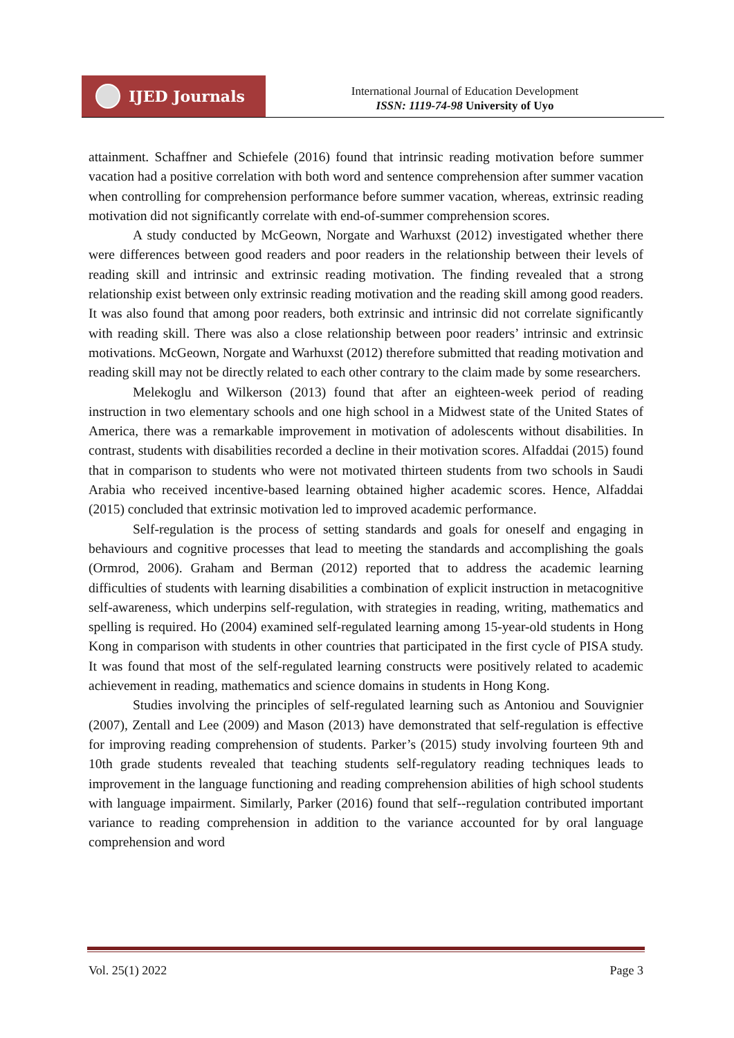IJED Journals
International Journal of Education Development
ISSN: 1119-74-98 University of Uyo
attainment. Schaffner and Schiefele (2016) found that intrinsic reading motivation before summer vacation had a positive correlation with both word and sentence comprehension after summer vacation when controlling for comprehension performance before summer vacation, whereas, extrinsic reading motivation did not significantly correlate with end-of-summer comprehension scores.
A study conducted by McGeown, Norgate and Warhuxst (2012) investigated whether there were differences between good readers and poor readers in the relationship between their levels of reading skill and intrinsic and extrinsic reading motivation. The finding revealed that a strong relationship exist between only extrinsic reading motivation and the reading skill among good readers. It was also found that among poor readers, both extrinsic and intrinsic did not correlate significantly with reading skill. There was also a close relationship between poor readers’ intrinsic and extrinsic motivations. McGeown, Norgate and Warhuxst (2012) therefore submitted that reading motivation and reading skill may not be directly related to each other contrary to the claim made by some researchers.
Melekoglu and Wilkerson (2013) found that after an eighteen-week period of reading instruction in two elementary schools and one high school in a Midwest state of the United States of America, there was a remarkable improvement in motivation of adolescents without disabilities. In contrast, students with disabilities recorded a decline in their motivation scores. Alfaddai (2015) found that in comparison to students who were not motivated thirteen students from two schools in Saudi Arabia who received incentive-based learning obtained higher academic scores. Hence, Alfaddai (2015) concluded that extrinsic motivation led to improved academic performance.
Self-regulation is the process of setting standards and goals for oneself and engaging in behaviours and cognitive processes that lead to meeting the standards and accomplishing the goals (Ormrod, 2006). Graham and Berman (2012) reported that to address the academic learning difficulties of students with learning disabilities a combination of explicit instruction in metacognitive self-awareness, which underpins self-regulation, with strategies in reading, writing, mathematics and spelling is required. Ho (2004) examined self-regulated learning among 15-year-old students in Hong Kong in comparison with students in other countries that participated in the first cycle of PISA study. It was found that most of the self-regulated learning constructs were positively related to academic achievement in reading, mathematics and science domains in students in Hong Kong.
Studies involving the principles of self-regulated learning such as Antoniou and Souvignier (2007), Zentall and Lee (2009) and Mason (2013) have demonstrated that self-regulation is effective for improving reading comprehension of students. Parker’s (2015) study involving fourteen 9th and 10th grade students revealed that teaching students self-regulatory reading techniques leads to improvement in the language functioning and reading comprehension abilities of high school students with language impairment. Similarly, Parker (2016) found that self--regulation contributed important variance to reading comprehension in addition to the variance accounted for by oral language comprehension and word
Vol. 25(1) 2022 Page 3